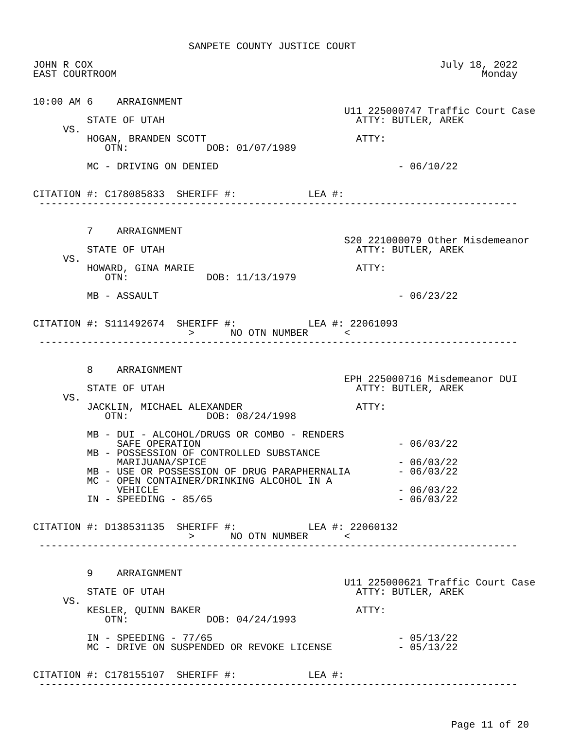SANPETE COUNTY JUSTICE COURT

JOHN R COX                                                          July 18, 2022
EAST COURTROOM                                                             Monday


10:00 AM 6    ARRAIGNMENT
                                                    U11 225000747 Traffic Court Case
         STATE OF UTAH                                ATTY: BUTLER, AREK
     VS.
         HOGAN, BRANDEN SCOTT                         ATTY:
            OTN:             DOB: 01/07/1989

         MC - DRIVING ON DENIED                              - 06/10/22


CITATION #: C178085833  SHERIFF #:            LEA #:
 --------------------------------------------------------------------------------


         7    ARRAIGNMENT
                                                    S20 221000079 Other Misdemeanor
         STATE OF UTAH                                ATTY: BUTLER, AREK
     VS.
         HOWARD, GINA MARIE                           ATTY:
            OTN:             DOB: 11/13/1979

         MB - ASSAULT                                        - 06/23/22


CITATION #: S111492674  SHERIFF #:            LEA #: 22061093
                          >      NO OTN NUMBER      <
 --------------------------------------------------------------------------------


         8    ARRAIGNMENT
                                                    EPH 225000716 Misdemeanor DUI
         STATE OF UTAH                                ATTY: BUTLER, AREK
     VS.
         JACKLIN, MICHAEL ALEXANDER                   ATTY:
            OTN:             DOB: 08/24/1998

         MB - DUI - ALCOHOL/DRUGS OR COMBO - RENDERS
              SAFE OPERATION                                 - 06/03/22
         MB - POSSESSION OF CONTROLLED SUBSTANCE
              MARIJUANA/SPICE                                - 06/03/22
         MB - USE OR POSSESSION OF DRUG PARAPHERNALIA        - 06/03/22
         MC - OPEN CONTAINER/DRINKING ALCOHOL IN A
              VEHICLE                                        - 06/03/22
         IN - SPEEDING - 85/65                               - 06/03/22


CITATION #: D138531135  SHERIFF #:            LEA #: 22060132
                          >      NO OTN NUMBER      <
 --------------------------------------------------------------------------------


         9    ARRAIGNMENT
                                                    U11 225000621 Traffic Court Case
         STATE OF UTAH                                ATTY: BUTLER, AREK
     VS.
         KESLER, QUINN BAKER                          ATTY:
            OTN:             DOB: 04/24/1993

         IN - SPEEDING - 77/65                               - 05/13/22
         MC - DRIVE ON SUSPENDED OR REVOKE LICENSE           - 05/13/22


CITATION #: C178155107  SHERIFF #:            LEA #:
 --------------------------------------------------------------------------------
Page 11 of 20